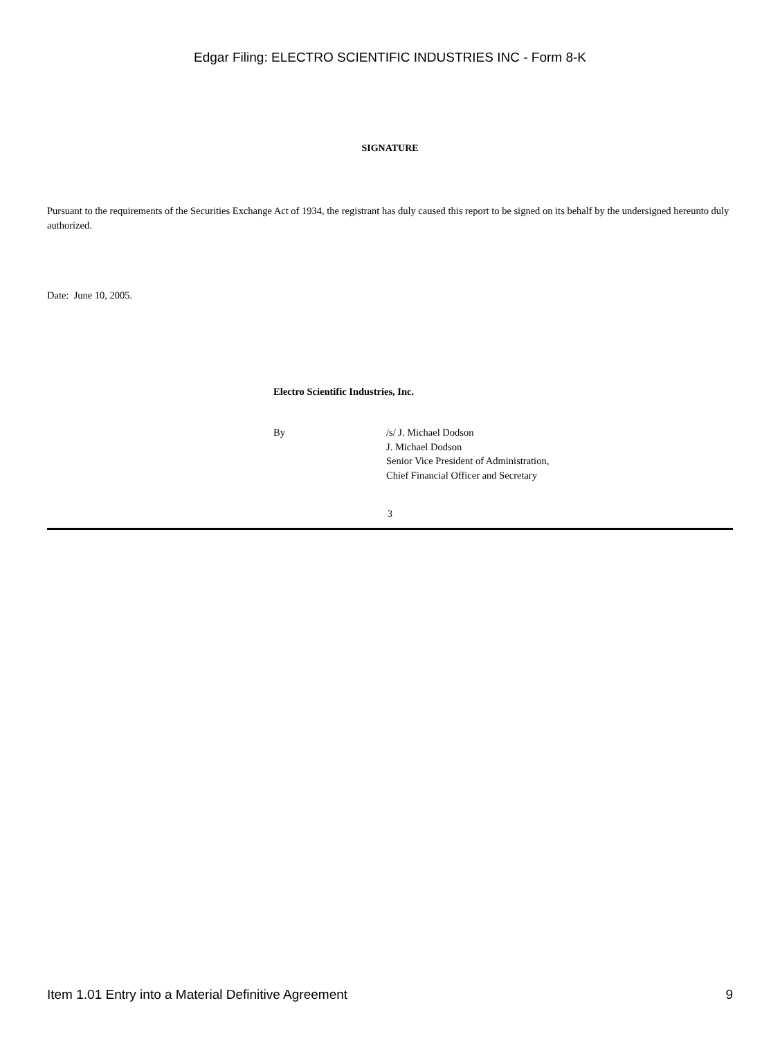Edgar Filing: ELECTRO SCIENTIFIC INDUSTRIES INC - Form 8-K
SIGNATURE
Pursuant to the requirements of the Securities Exchange Act of 1934, the registrant has duly caused this report to be signed on its behalf by the undersigned hereunto duly authorized.
Date: June 10, 2005.
Electro Scientific Industries, Inc.
By /s/ J. Michael Dodson
J. Michael Dodson
Senior Vice President of Administration,
Chief Financial Officer and Secretary
3
Item 1.01 Entry into a Material Definitive Agreement 9